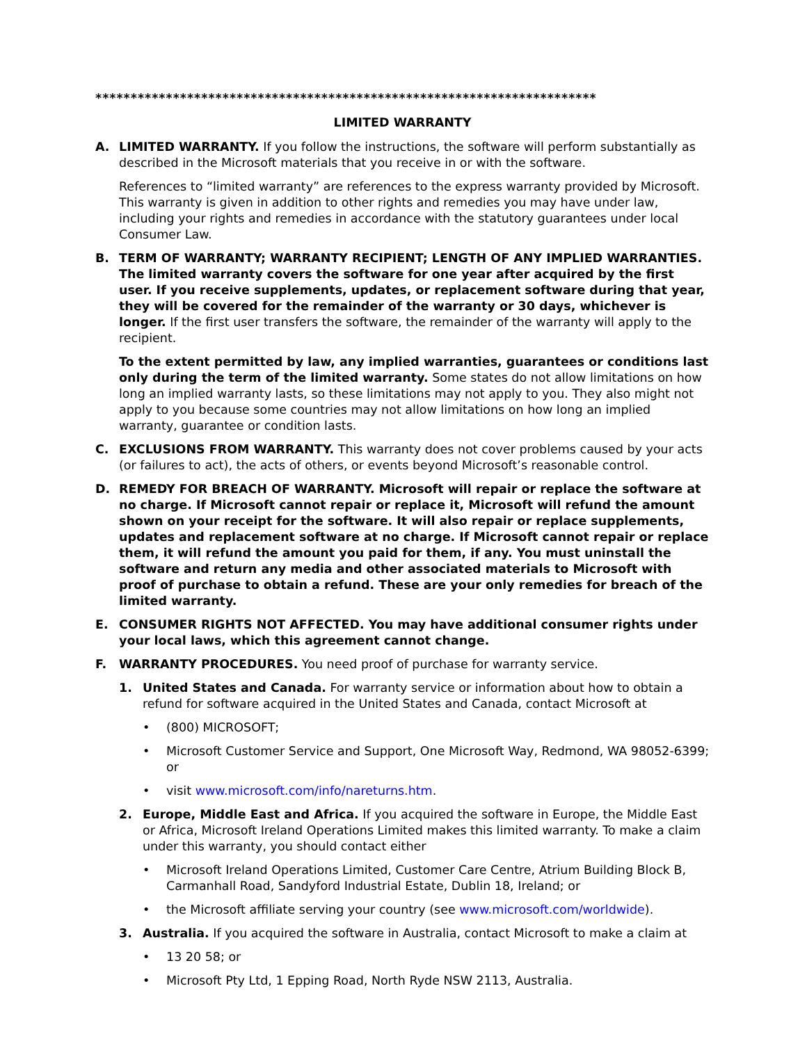***********************************************************************
LIMITED WARRANTY
A. LIMITED WARRANTY. If you follow the instructions, the software will perform substantially as described in the Microsoft materials that you receive in or with the software.
References to “limited warranty” are references to the express warranty provided by Microsoft. This warranty is given in addition to other rights and remedies you may have under law, including your rights and remedies in accordance with the statutory guarantees under local Consumer Law.
B. TERM OF WARRANTY; WARRANTY RECIPIENT; LENGTH OF ANY IMPLIED WARRANTIES. The limited warranty covers the software for one year after acquired by the first user. If you receive supplements, updates, or replacement software during that year, they will be covered for the remainder of the warranty or 30 days, whichever is longer. If the first user transfers the software, the remainder of the warranty will apply to the recipient.
To the extent permitted by law, any implied warranties, guarantees or conditions last only during the term of the limited warranty. Some states do not allow limitations on how long an implied warranty lasts, so these limitations may not apply to you. They also might not apply to you because some countries may not allow limitations on how long an implied warranty, guarantee or condition lasts.
C. EXCLUSIONS FROM WARRANTY. This warranty does not cover problems caused by your acts (or failures to act), the acts of others, or events beyond Microsoft’s reasonable control.
D. REMEDY FOR BREACH OF WARRANTY. Microsoft will repair or replace the software at no charge. If Microsoft cannot repair or replace it, Microsoft will refund the amount shown on your receipt for the software. It will also repair or replace supplements, updates and replacement software at no charge. If Microsoft cannot repair or replace them, it will refund the amount you paid for them, if any. You must uninstall the software and return any media and other associated materials to Microsoft with proof of purchase to obtain a refund. These are your only remedies for breach of the limited warranty.
E. CONSUMER RIGHTS NOT AFFECTED. You may have additional consumer rights under your local laws, which this agreement cannot change.
F. WARRANTY PROCEDURES. You need proof of purchase for warranty service.
1. United States and Canada. For warranty service or information about how to obtain a refund for software acquired in the United States and Canada, contact Microsoft at
• (800) MICROSOFT;
• Microsoft Customer Service and Support, One Microsoft Way, Redmond, WA 98052-6399; or
• visit www.microsoft.com/info/nareturns.htm.
2. Europe, Middle East and Africa. If you acquired the software in Europe, the Middle East or Africa, Microsoft Ireland Operations Limited makes this limited warranty. To make a claim under this warranty, you should contact either
• Microsoft Ireland Operations Limited, Customer Care Centre, Atrium Building Block B, Carmanhall Road, Sandyford Industrial Estate, Dublin 18, Ireland; or
• the Microsoft affiliate serving your country (see www.microsoft.com/worldwide).
3. Australia. If you acquired the software in Australia, contact Microsoft to make a claim at
• 13 20 58; or
• Microsoft Pty Ltd, 1 Epping Road, North Ryde NSW 2113, Australia.